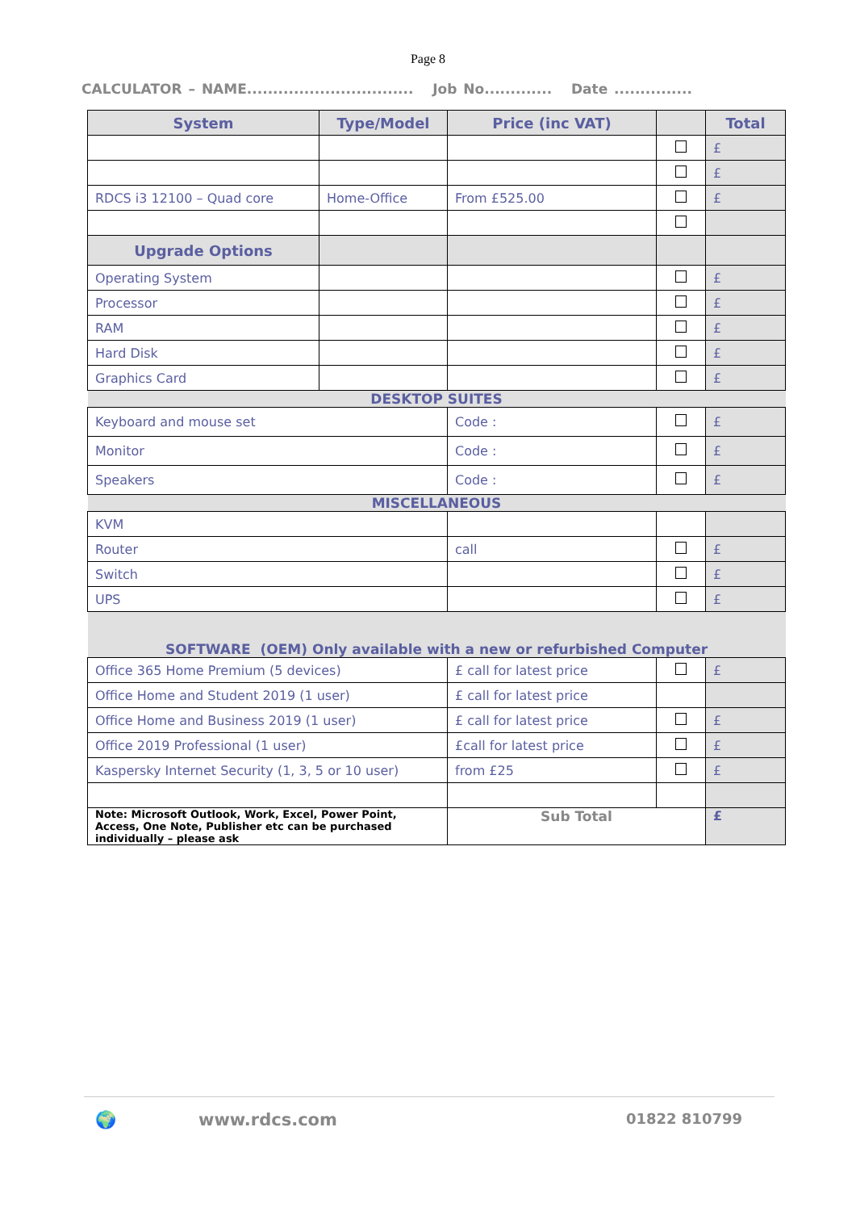Page 8
CALCULATOR – NAME................................ Job No............. Date ...............
| System | Type/Model | Price (inc VAT) | | Total |
| --- | --- | --- | --- | --- |
| | | | | £ |
| | | | | £ |
| RDCS i3 12100 – Quad core | Home-Office | From £525.00 | | £ |
| Upgrade Options | | | | |
| Operating System | | | | £ |
| Processor | | | | £ |
| RAM | | | | £ |
| Hard Disk | | | | £ |
| Graphics Card | | | | £ |
| DESKTOP SUITES | | | | |
| Keyboard and mouse set | | Code : | | £ |
| Monitor | | Code : | | £ |
| Speakers | | Code : | | £ |
| MISCELLANEOUS | | | | |
| KVM | | | | |
| Router | | call | | £ |
| Switch | | | | £ |
| UPS | | | | £ |
| SOFTWARE (OEM) Only available with a new or refurbished Computer | | | | |
| Office 365 Home Premium (5 devices) | | £ call for latest price | | £ |
| Office Home and Student 2019 (1 user) | | £ call for latest price | | |
| Office Home and Business 2019 (1 user) | | £ call for latest price | | £ |
| Office 2019 Professional (1 user) | | £call for latest price | | £ |
| Kaspersky Internet Security (1, 3, 5 or 10 user) | | from £25 | | £ |
| Note: Microsoft Outlook, Work, Excel, Power Point, Access, One Note, Publisher etc can be purchased individually – please ask | | Sub Total | | £ |
🌍 www.rdcs.com 01822 810799